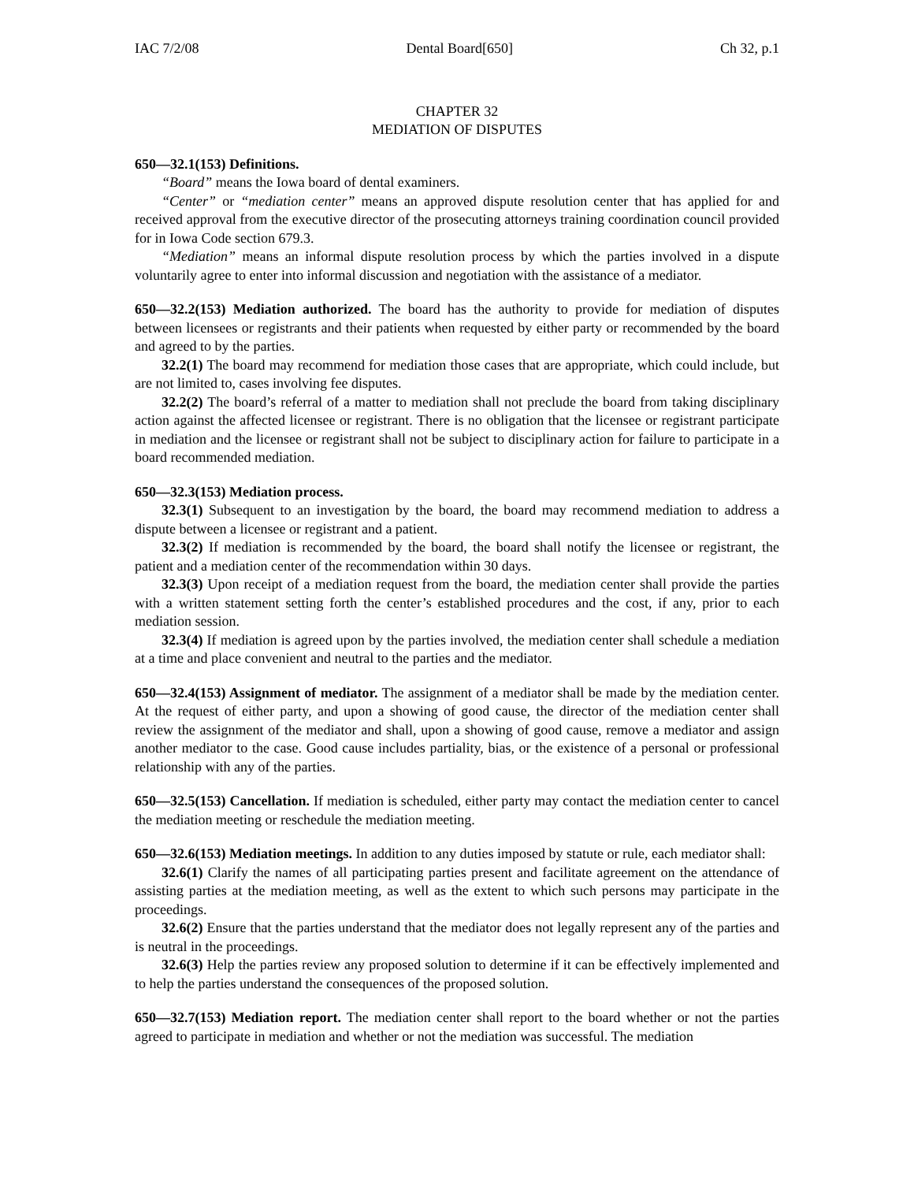IAC 7/2/08 Dental Board[650] Ch 32, p.1
CHAPTER 32
MEDIATION OF DISPUTES
650—32.1(153) Definitions.
“Board” means the Iowa board of dental examiners.
“Center” or “mediation center” means an approved dispute resolution center that has applied for and received approval from the executive director of the prosecuting attorneys training coordination council provided for in Iowa Code section 679.3.
“Mediation” means an informal dispute resolution process by which the parties involved in a dispute voluntarily agree to enter into informal discussion and negotiation with the assistance of a mediator.
650—32.2(153) Mediation authorized. The board has the authority to provide for mediation of disputes between licensees or registrants and their patients when requested by either party or recommended by the board and agreed to by the parties.
32.2(1) The board may recommend for mediation those cases that are appropriate, which could include, but are not limited to, cases involving fee disputes.
32.2(2) The board’s referral of a matter to mediation shall not preclude the board from taking disciplinary action against the affected licensee or registrant. There is no obligation that the licensee or registrant participate in mediation and the licensee or registrant shall not be subject to disciplinary action for failure to participate in a board recommended mediation.
650—32.3(153) Mediation process.
32.3(1) Subsequent to an investigation by the board, the board may recommend mediation to address a dispute between a licensee or registrant and a patient.
32.3(2) If mediation is recommended by the board, the board shall notify the licensee or registrant, the patient and a mediation center of the recommendation within 30 days.
32.3(3) Upon receipt of a mediation request from the board, the mediation center shall provide the parties with a written statement setting forth the center’s established procedures and the cost, if any, prior to each mediation session.
32.3(4) If mediation is agreed upon by the parties involved, the mediation center shall schedule a mediation at a time and place convenient and neutral to the parties and the mediator.
650—32.4(153) Assignment of mediator. The assignment of a mediator shall be made by the mediation center. At the request of either party, and upon a showing of good cause, the director of the mediation center shall review the assignment of the mediator and shall, upon a showing of good cause, remove a mediator and assign another mediator to the case. Good cause includes partiality, bias, or the existence of a personal or professional relationship with any of the parties.
650—32.5(153) Cancellation. If mediation is scheduled, either party may contact the mediation center to cancel the mediation meeting or reschedule the mediation meeting.
650—32.6(153) Mediation meetings. In addition to any duties imposed by statute or rule, each mediator shall:
32.6(1) Clarify the names of all participating parties present and facilitate agreement on the attendance of assisting parties at the mediation meeting, as well as the extent to which such persons may participate in the proceedings.
32.6(2) Ensure that the parties understand that the mediator does not legally represent any of the parties and is neutral in the proceedings.
32.6(3) Help the parties review any proposed solution to determine if it can be effectively implemented and to help the parties understand the consequences of the proposed solution.
650—32.7(153) Mediation report. The mediation center shall report to the board whether or not the parties agreed to participate in mediation and whether or not the mediation was successful. The mediation